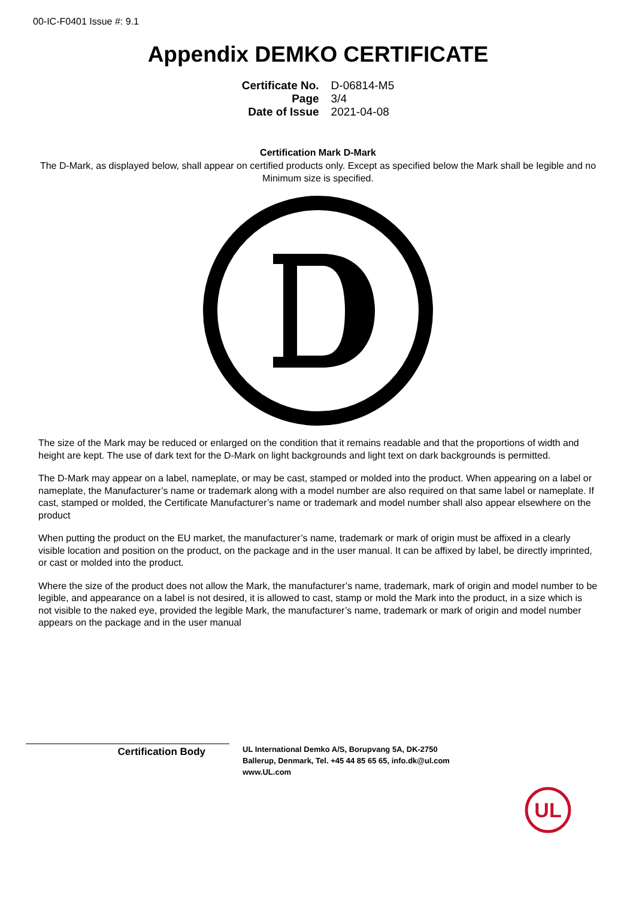00-IC-F0401 Issue #: 9.1
Appendix DEMKO CERTIFICATE
| Certificate No. | D-06814-M5 |
| Page | 3/4 |
| Date of Issue | 2021-04-08 |
Certification Mark D-Mark
The D-Mark, as displayed below, shall appear on certified products only. Except as specified below the Mark shall be legible and no Minimum size is specified.
The size of the Mark may be reduced or enlarged on the condition that it remains readable and that the proportions of width and height are kept. The use of dark text for the D-Mark on light backgrounds and light text on dark backgrounds is permitted.
The D-Mark may appear on a label, nameplate, or may be cast, stamped or molded into the product. When appearing on a label or nameplate, the Manufacturer’s name or trademark along with a model number are also required on that same label or nameplate. If cast, stamped or molded, the Certificate Manufacturer’s name or trademark and model number shall also appear elsewhere on the product
When putting the product on the EU market, the manufacturer’s name, trademark or mark of origin must be affixed in a clearly visible location and position on the product, on the package and in the user manual. It can be affixed by label, be directly imprinted, or cast or molded into the product.
Where the size of the product does not allow the Mark, the manufacturer’s name, trademark, mark of origin and model number to be legible, and appearance on a label is not desired, it is allowed to cast, stamp or mold the Mark into the product, in a size which is not visible to the naked eye, provided the legible Mark, the manufacturer’s name, trademark or mark of origin and model number appears on the package and in the user manual
Certification Body
UL International Demko A/S, Borupvang 5A, DK-2750
Ballerup, Denmark, Tel. +45 44 85 65 65, info.dk@ul.com
www.UL.com
UL